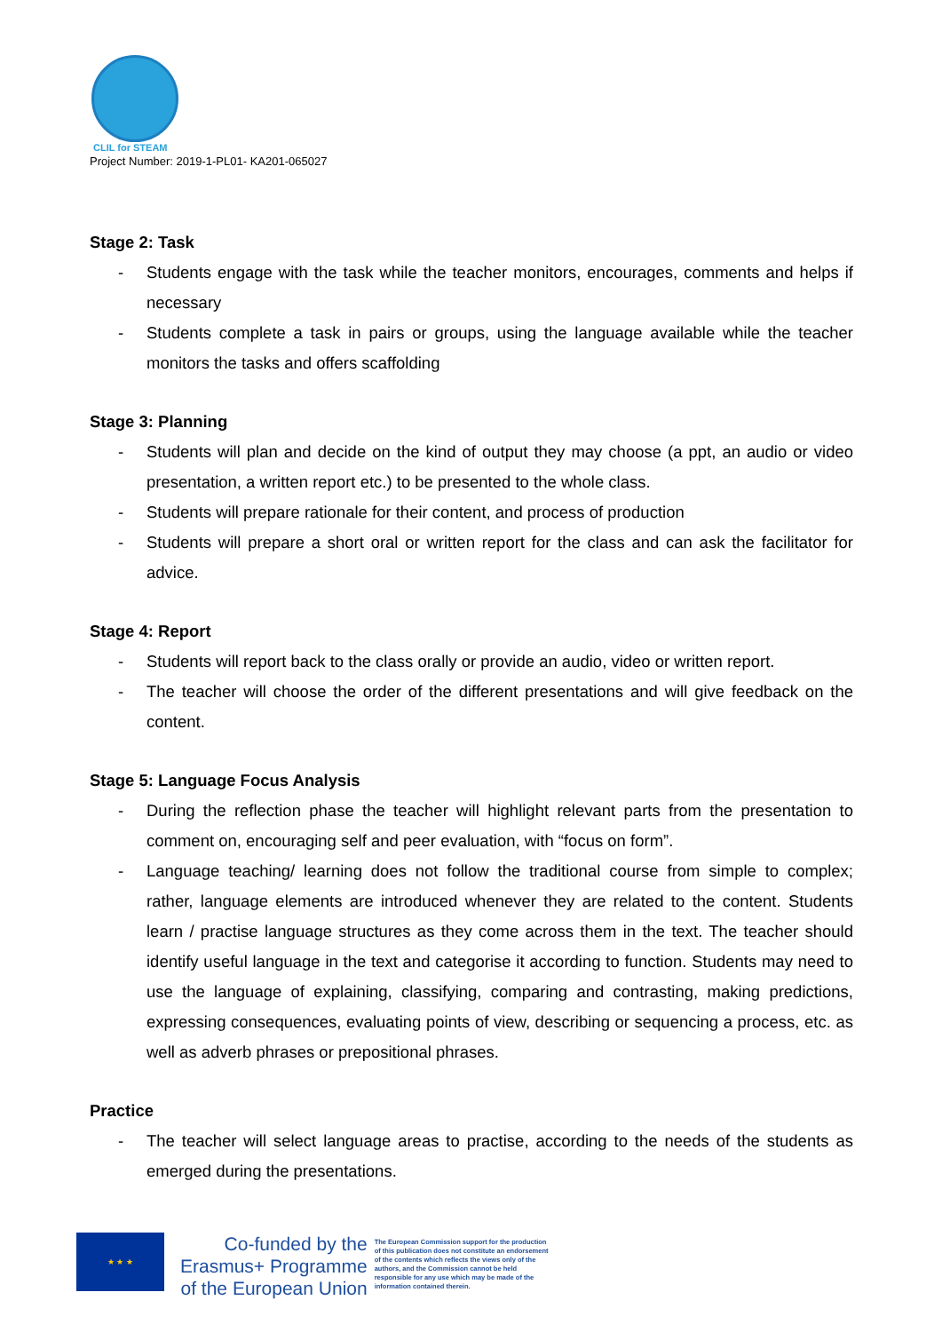CLIL for STEAM
Project Number: 2019-1-PL01- KA201-065027
Stage 2: Task
- Students engage with the task while the teacher monitors, encourages, comments and helps if necessary
- Students complete a task in pairs or groups, using the language available while the teacher monitors the tasks and offers scaffolding
Stage 3: Planning
- Students will plan and decide on the kind of output they may choose (a ppt, an audio or video presentation, a written report etc.) to be presented to the whole class.
- Students will prepare rationale for their content, and process of production
- Students will prepare a short oral or written report for the class and can ask the facilitator for advice.
Stage 4: Report
- Students will report back to the class orally or provide an audio, video or written report.
- The teacher will choose the order of the different presentations and will give feedback on the content.
Stage 5: Language Focus Analysis
- During the reflection phase the teacher will highlight relevant parts from the presentation to comment on, encouraging self and peer evaluation, with “focus on form”.
- Language teaching/ learning does not follow the traditional course from simple to complex; rather, language elements are introduced whenever they are related to the content. Students learn / practise language structures as they come across them in the text. The teacher should identify useful language in the text and categorise it according to function. Students may need to use the language of explaining, classifying, comparing and contrasting, making predictions, expressing consequences, evaluating points of view, describing or sequencing a process, etc. as well as adverb phrases or prepositional phrases.
Practice
- The teacher will select language areas to practise, according to the needs of the students as emerged during the presentations.
★ ★ ★
Co-funded by the
Erasmus+ Programme
of the European Union
The European Commission support for the production of this publication does not constitute an endorsement of the contents which reflects the views only of the authors, and the Commission cannot be held responsible for any use which may be made of the information contained therein.